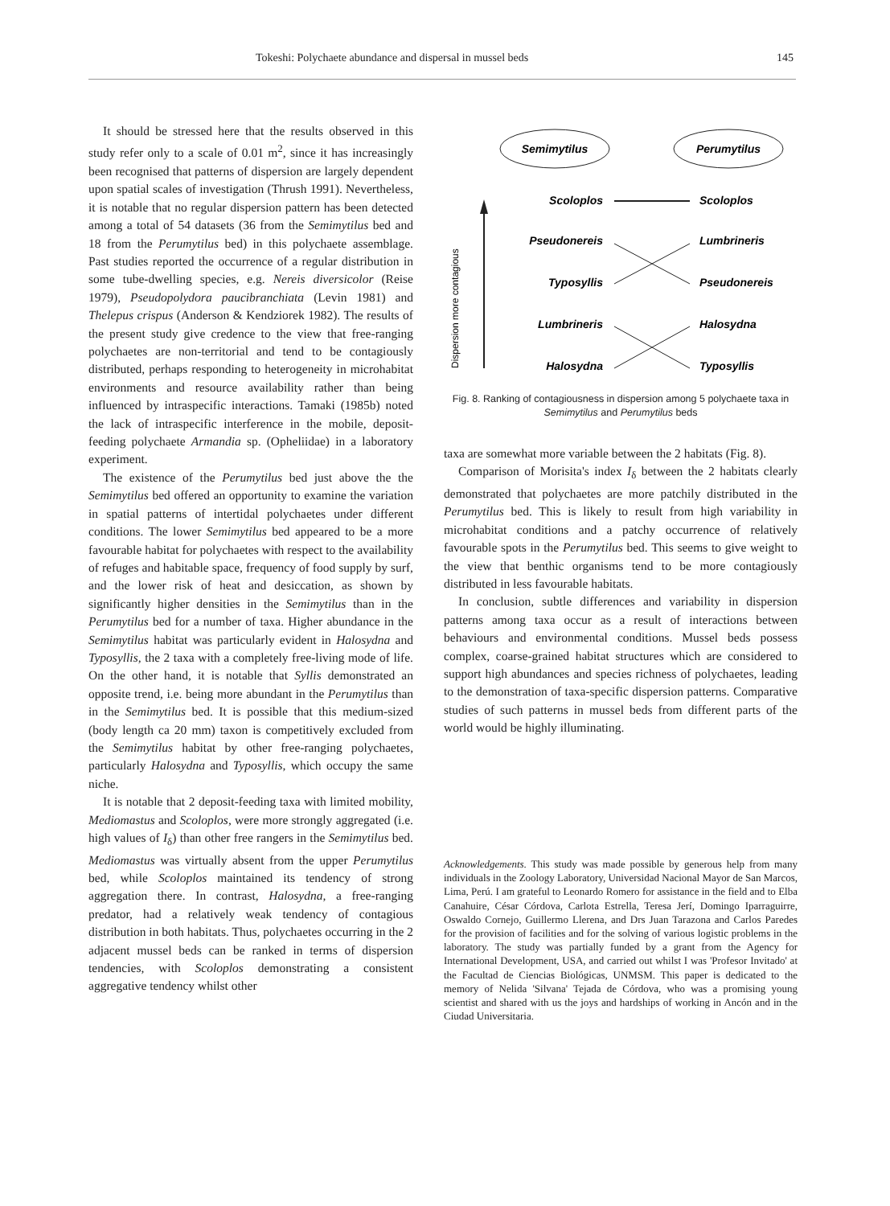Tokeshi: Polychaete abundance and dispersal in mussel beds 145
It should be stressed here that the results observed in this study refer only to a scale of 0.01 m<sup>2</sup>, since it has increasingly been recognised that patterns of dispersion are largely dependent upon spatial scales of investigation (Thrush 1991). Nevertheless, it is notable that no regular dispersion pattern has been detected among a total of 54 datasets (36 from the Semimytilus bed and 18 from the Perumytilus bed) in this polychaete assemblage. Past studies reported the occurrence of a regular distribution in some tube-dwelling species, e.g. Nereis diversicolor (Reise 1979), Pseudopolydora paucibranchiata (Levin 1981) and Thelepus crispus (Anderson & Kendziorek 1982). The results of the present study give credence to the view that free-ranging polychaetes are non-territorial and tend to be contagiously distributed, perhaps responding to heterogeneity in microhabitat environments and resource availability rather than being influenced by intraspecific interactions. Tamaki (1985b) noted the lack of intraspecific interference in the mobile, deposit-feeding polychaete Armandia sp. (Opheliidae) in a laboratory experiment.
The existence of the Perumytilus bed just above the the Semimytilus bed offered an opportunity to examine the variation in spatial patterns of intertidal polychaetes under different conditions. The lower Semimytilus bed appeared to be a more favourable habitat for polychaetes with respect to the availability of refuges and habitable space, frequency of food supply by surf, and the lower risk of heat and desiccation, as shown by significantly higher densities in the Semimytilus than in the Perumytilus bed for a number of taxa. Higher abundance in the Semimytilus habitat was particularly evident in Halosydna and Typosyllis, the 2 taxa with a completely free-living mode of life. On the other hand, it is notable that Syllis demonstrated an opposite trend, i.e. being more abundant in the Perumytilus than in the Semimytilus bed. It is possible that this medium-sized (body length ca 20 mm) taxon is competitively excluded from the Semimytilus habitat by other free-ranging polychaetes, particularly Halosydna and Typosyllis, which occupy the same niche.
It is notable that 2 deposit-feeding taxa with limited mobility, Mediomastus and Scoloplos, were more strongly aggregated (i.e. high values of I<sub>δ</sub>) than other free rangers in the Semimytilus bed. Mediomastus was virtually absent from the upper Perumytilus bed, while Scoloplos maintained its tendency of strong aggregation there. In contrast, Halosydna, a free-ranging predator, had a relatively weak tendency of contagious distribution in both habitats. Thus, polychaetes occurring in the 2 adjacent mussel beds can be ranked in terms of dispersion tendencies, with Scoloplos demonstrating a consistent aggregative tendency whilst other
Semimytilus
Perumytilus
Dispersion more contagious
Scoloplos
Pseudonereis
Typosyllis
Lumbrineris
Halosydna
Scoloplos
Lumbrineris
Pseudonereis
Halosydna
Typosyllis
Fig. 8. Ranking of contagiousness in dispersion among 5 polychaete taxa in Semimytilus and Perumytilus beds
taxa are somewhat more variable between the 2 habitats (Fig. 8).
Comparison of Morisita's index I<sub>δ</sub> between the 2 habitats clearly demonstrated that polychaetes are more patchily distributed in the Perumytilus bed. This is likely to result from high variability in microhabitat conditions and a patchy occurrence of relatively favourable spots in the Perumytilus bed. This seems to give weight to the view that benthic organisms tend to be more contagiously distributed in less favourable habitats.
In conclusion, subtle differences and variability in dispersion patterns among taxa occur as a result of interactions between behaviours and environmental conditions. Mussel beds possess complex, coarse-grained habitat structures which are considered to support high abundances and species richness of polychaetes, leading to the demonstration of taxa-specific dispersion patterns. Comparative studies of such patterns in mussel beds from different parts of the world would be highly illuminating.
Acknowledgements. This study was made possible by generous help from many individuals in the Zoology Laboratory, Universidad Nacional Mayor de San Marcos, Lima, Perú. I am grateful to Leonardo Romero for assistance in the field and to Elba Canahuire, César Córdova, Carlota Estrella, Teresa Jerí, Domingo Iparraguirre, Oswaldo Cornejo, Guillermo Llerena, and Drs Juan Tarazona and Carlos Paredes for the provision of facilities and for the solving of various logistic problems in the laboratory. The study was partially funded by a grant from the Agency for International Development, USA, and carried out whilst I was 'Profesor Invitado' at the Facultad de Ciencias Biológicas, UNMSM. This paper is dedicated to the memory of Nelida 'Silvana' Tejada de Córdova, who was a promising young scientist and shared with us the joys and hardships of working in Ancón and in the Ciudad Universitaria.